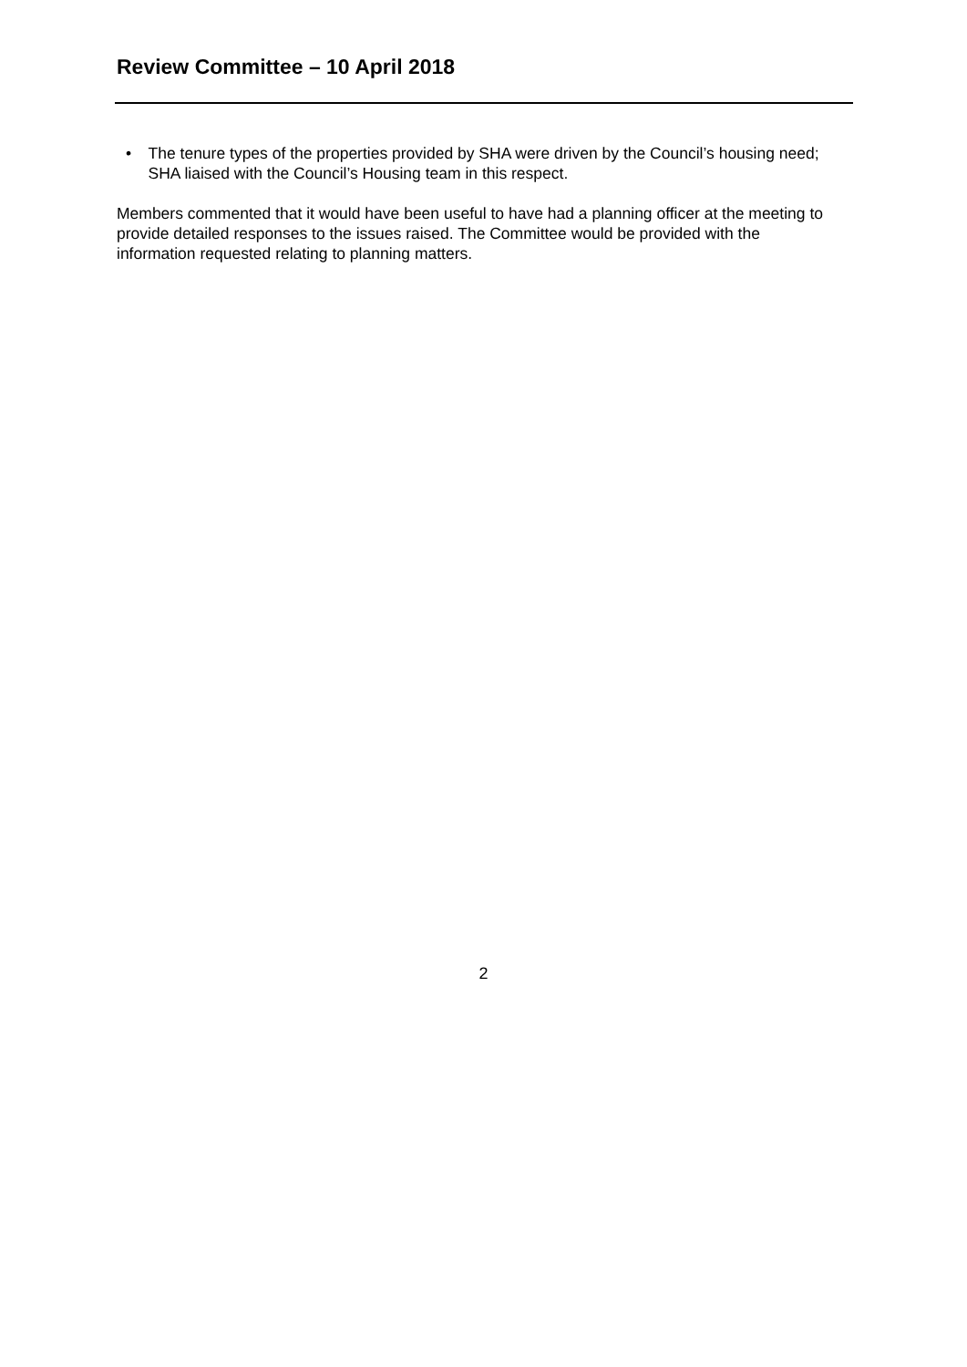Review Committee – 10 April 2018
• The tenure types of the properties provided by SHA were driven by the Council’s housing need; SHA liaised with the Council’s Housing team in this respect.
Members commented that it would have been useful to have had a planning officer at the meeting to provide detailed responses to the issues raised. The Committee would be provided with the information requested relating to planning matters.
2